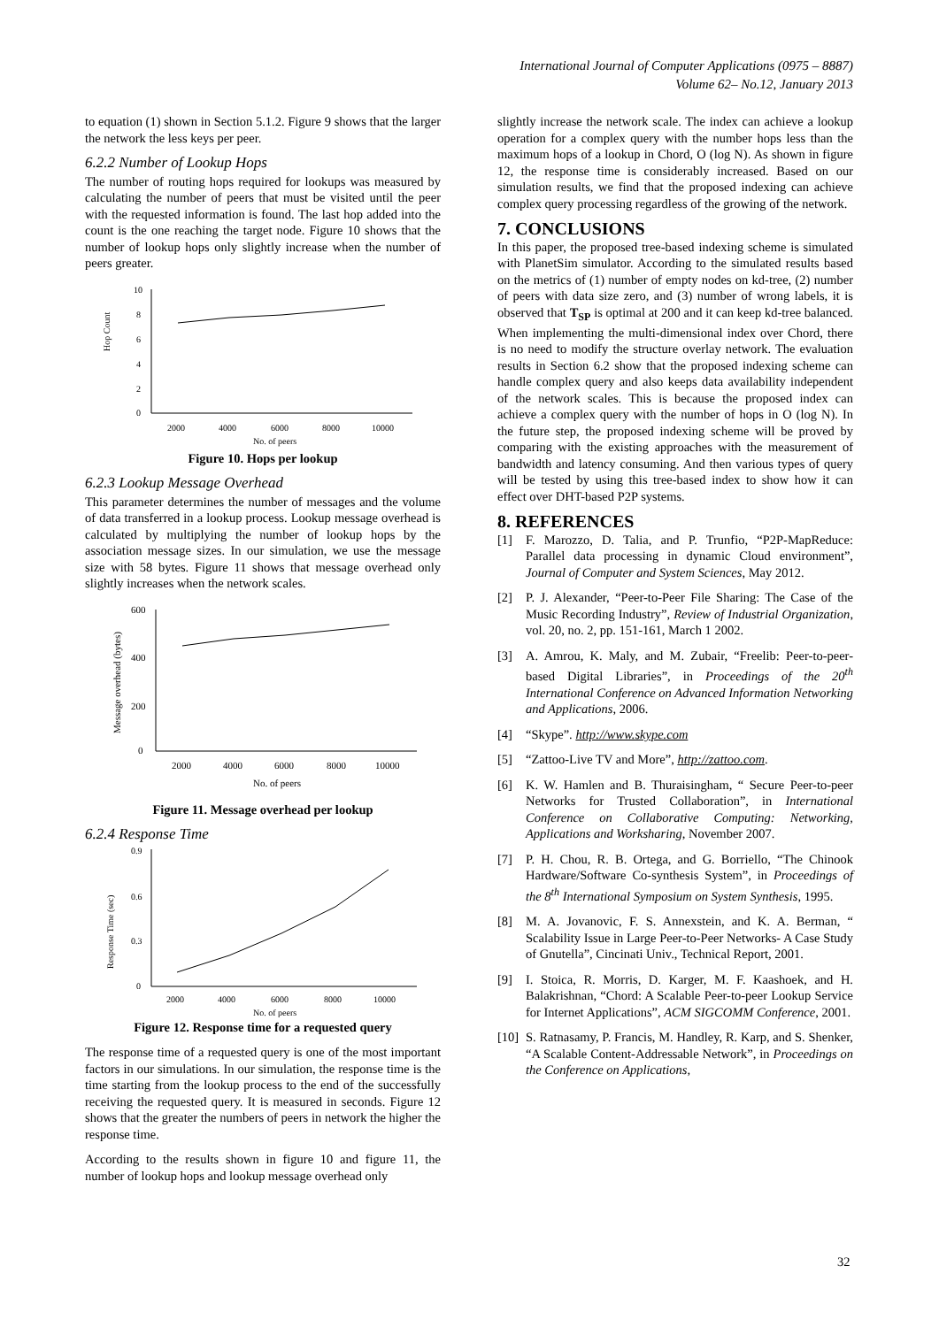International Journal of Computer Applications (0975 – 8887)
Volume 62– No.12, January 2013
to equation (1) shown in Section 5.1.2. Figure 9 shows that the larger the network the less keys per peer.
6.2.2 Number of Lookup Hops
The number of routing hops required for lookups was measured by calculating the number of peers that must be visited until the peer with the requested information is found. The last hop added into the count is the one reaching the target node. Figure 10 shows that the number of lookup hops only slightly increase when the number of peers greater.
Hop Count
10
8
6
4
2
0
2000
4000
6000
8000
10000
No. of peers
Figure 10. Hops per lookup
6.2.3 Lookup Message Overhead
This parameter determines the number of messages and the volume of data transferred in a lookup process. Lookup message overhead is calculated by multiplying the number of lookup hops by the association message sizes. In our simulation, we use the message size with 58 bytes. Figure 11 shows that message overhead only slightly increases when the network scales.
Message overhead (bytes)
600
400
200
0
2000
4000
6000
8000
10000
No. of peers
Figure 11. Message overhead per lookup
6.2.4 Response Time
Response Time (sec)
0.9
0.6
0.3
0
2000
4000
6000
8000
10000
No. of peers
Figure 12. Response time for a requested query
The response time of a requested query is one of the most important factors in our simulations. In our simulation, the response time is the time starting from the lookup process to the end of the successfully receiving the requested query. It is measured in seconds. Figure 12 shows that the greater the numbers of peers in network the higher the response time.
According to the results shown in figure 10 and figure 11, the number of lookup hops and lookup message overhead only
slightly increase the network scale. The index can achieve a lookup operation for a complex query with the number hops less than the maximum hops of a lookup in Chord, O (log N). As shown in figure 12, the response time is considerably increased. Based on our simulation results, we find that the proposed indexing can achieve complex query processing regardless of the growing of the network.
7. CONCLUSIONS
In this paper, the proposed tree-based indexing scheme is simulated with PlanetSim simulator. According to the simulated results based on the metrics of (1) number of empty nodes on kd-tree, (2) number of peers with data size zero, and (3) number of wrong labels, it is observed that T<sub>SP</sub> is optimal at 200 and it can keep kd-tree balanced. When implementing the multi-dimensional index over Chord, there is no need to modify the structure overlay network. The evaluation results in Section 6.2 show that the proposed indexing scheme can handle complex query and also keeps data availability independent of the network scales. This is because the proposed index can achieve a complex query with the number of hops in O (log N). In the future step, the proposed indexing scheme will be proved by comparing with the existing approaches with the measurement of bandwidth and latency consuming. And then various types of query will be tested by using this tree-based index to show how it can effect over DHT-based P2P systems.
8. REFERENCES
[1] F. Marozzo, D. Talia, and P. Trunfio, “P2P-MapReduce: Parallel data processing in dynamic Cloud environment”, Journal of Computer and System Sciences, May 2012.
[2] P. J. Alexander, “Peer-to-Peer File Sharing: The Case of the Music Recording Industry”, Review of Industrial Organization, vol. 20, no. 2, pp. 151-161, March 1 2002.
[3] A. Amrou, K. Maly, and M. Zubair, “Freelib: Peer-to-peer-based Digital Libraries”, in Proceedings of the 20<sup>th</sup> International Conference on Advanced Information Networking and Applications, 2006.
[4] “Skype”. http://www.skype.com
[5] “Zattoo-Live TV and More”, http://zattoo.com.
[6] K. W. Hamlen and B. Thuraisingham, “ Secure Peer-to-peer Networks for Trusted Collaboration”, in International Conference on Collaborative Computing: Networking, Applications and Worksharing, November 2007.
[7] P. H. Chou, R. B. Ortega, and G. Borriello, “The Chinook Hardware/Software Co-synthesis System”, in Proceedings of the 8<sup>th</sup> International Symposium on System Synthesis, 1995.
[8] M. A. Jovanovic, F. S. Annexstein, and K. A. Berman, “ Scalability Issue in Large Peer-to-Peer Networks- A Case Study of Gnutella”, Cincinati Univ., Technical Report, 2001.
[9] I. Stoica, R. Morris, D. Karger, M. F. Kaashoek, and H. Balakrishnan, “Chord: A Scalable Peer-to-peer Lookup Service for Internet Applications”, ACM SIGCOMM Conference, 2001.
[10] S. Ratnasamy, P. Francis, M. Handley, R. Karp, and S. Shenker, “A Scalable Content-Addressable Network”, in Proceedings on the Conference on Applications,
32